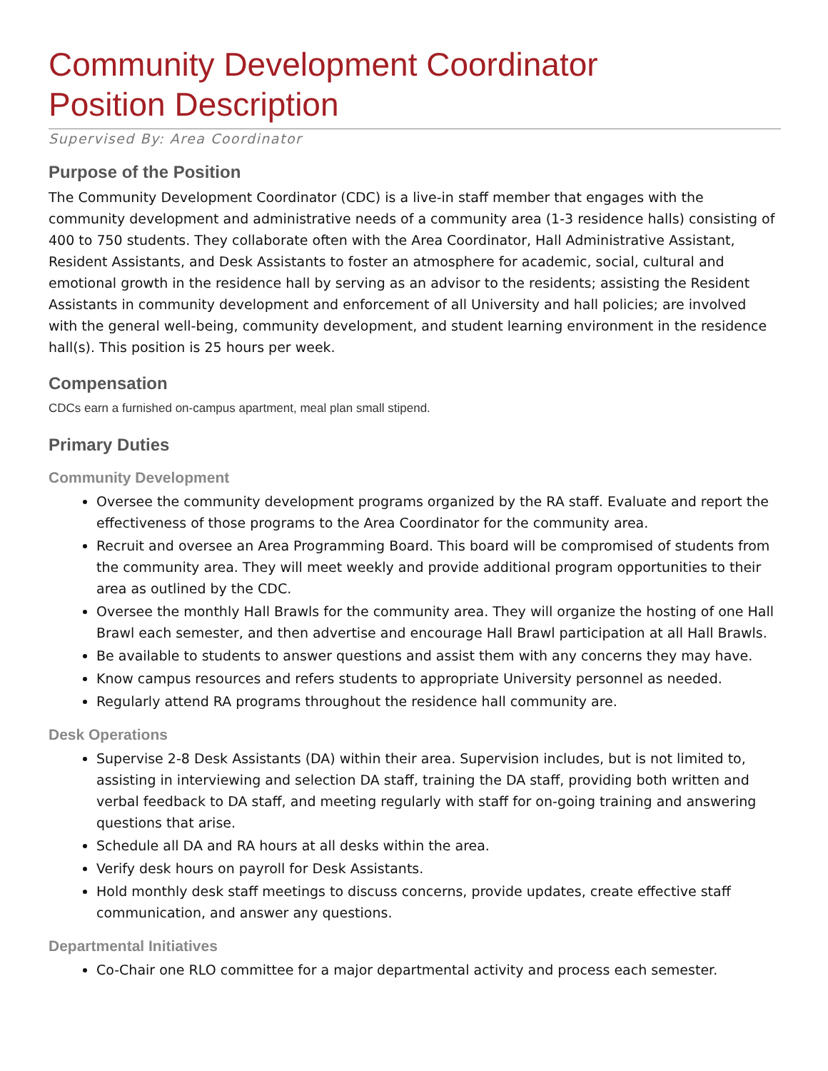Community Development Coordinator
Position Description
Supervised By: Area Coordinator
Purpose of the Position
The Community Development Coordinator (CDC) is a live-in staff member that engages with the community development and administrative needs of a community area (1-3 residence halls) consisting of 400 to 750 students. They collaborate often with the Area Coordinator, Hall Administrative Assistant, Resident Assistants, and Desk Assistants to foster an atmosphere for academic, social, cultural and emotional growth in the residence hall by serving as an advisor to the residents; assisting the Resident Assistants in community development and enforcement of all University and hall policies; are involved with the general well-being, community development, and student learning environment in the residence hall(s). This position is 25 hours per week.
Compensation
CDCs earn a furnished on-campus apartment, meal plan small stipend.
Primary Duties
Community Development
Oversee the community development programs organized by the RA staff. Evaluate and report the effectiveness of those programs to the Area Coordinator for the community area.
Recruit and oversee an Area Programming Board. This board will be compromised of students from the community area. They will meet weekly and provide additional program opportunities to their area as outlined by the CDC.
Oversee the monthly Hall Brawls for the community area. They will organize the hosting of one Hall Brawl each semester, and then advertise and encourage Hall Brawl participation at all Hall Brawls.
Be available to students to answer questions and assist them with any concerns they may have.
Know campus resources and refers students to appropriate University personnel as needed.
Regularly attend RA programs throughout the residence hall community are.
Desk Operations
Supervise 2-8 Desk Assistants (DA) within their area. Supervision includes, but is not limited to, assisting in interviewing and selection DA staff, training the DA staff, providing both written and verbal feedback to DA staff, and meeting regularly with staff for on-going training and answering questions that arise.
Schedule all DA and RA hours at all desks within the area.
Verify desk hours on payroll for Desk Assistants.
Hold monthly desk staff meetings to discuss concerns, provide updates, create effective staff communication, and answer any questions.
Departmental Initiatives
Co-Chair one RLO committee for a major departmental activity and process each semester.